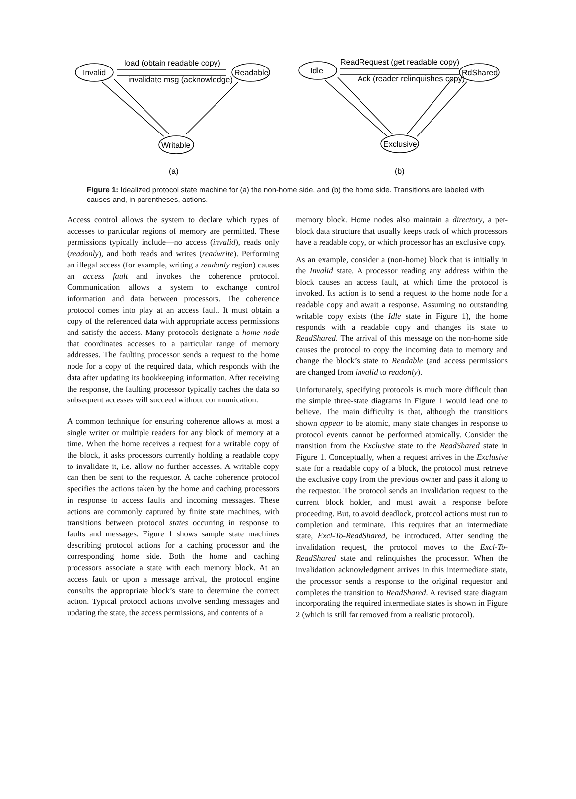Invalid
Readable
Writable
load (obtain readable copy)
invalidate msg (acknowledge)
(a)
Idle
RdShared
Exclusive
ReadRequest (get readable copy)
Ack (reader relinquishes copy)
(b)
Figure 1: Idealized protocol state machine for (a) the non-home side, and (b) the home side. Transitions are labeled with causes and, in parentheses, actions.
Access control allows the system to declare which types of accesses to particular regions of memory are permitted. These permissions typically include—no access (invalid), reads only (readonly), and both reads and writes (readwrite). Performing an illegal access (for example, writing a readonly region) causes an access fault and invokes the coherence protocol. Communication allows a system to exchange control information and data between processors. The coherence protocol comes into play at an access fault. It must obtain a copy of the referenced data with appropriate access permissions and satisfy the access. Many protocols designate a home node that coordinates accesses to a particular range of memory addresses. The faulting processor sends a request to the home node for a copy of the required data, which responds with the data after updating its bookkeeping information. After receiving the response, the faulting processor typically caches the data so subsequent accesses will succeed without communication.
A common technique for ensuring coherence allows at most a single writer or multiple readers for any block of memory at a time. When the home receives a request for a writable copy of the block, it asks processors currently holding a readable copy to invalidate it, i.e. allow no further accesses. A writable copy can then be sent to the requestor. A cache coherence protocol specifies the actions taken by the home and caching processors in response to access faults and incoming messages. These actions are commonly captured by finite state machines, with transitions between protocol states occurring in response to faults and messages. Figure 1 shows sample state machines describing protocol actions for a caching processor and the corresponding home side. Both the home and caching processors associate a state with each memory block. At an access fault or upon a message arrival, the protocol engine consults the appropriate block’s state to determine the correct action. Typical protocol actions involve sending messages and updating the state, the access permissions, and contents of a
memory block. Home nodes also maintain a directory, a per-block data structure that usually keeps track of which processors have a readable copy, or which processor has an exclusive copy.
As an example, consider a (non-home) block that is initially in the Invalid state. A processor reading any address within the block causes an access fault, at which time the protocol is invoked. Its action is to send a request to the home node for a readable copy and await a response. Assuming no outstanding writable copy exists (the Idle state in Figure 1), the home responds with a readable copy and changes its state to ReadShared. The arrival of this message on the non-home side causes the protocol to copy the incoming data to memory and change the block’s state to Readable (and access permissions are changed from invalid to readonly).
Unfortunately, specifying protocols is much more difficult than the simple three-state diagrams in Figure 1 would lead one to believe. The main difficulty is that, although the transitions shown appear to be atomic, many state changes in response to protocol events cannot be performed atomically. Consider the transition from the Exclusive state to the ReadShared state in Figure 1. Conceptually, when a request arrives in the Exclusive state for a readable copy of a block, the protocol must retrieve the exclusive copy from the previous owner and pass it along to the requestor. The protocol sends an invalidation request to the current block holder, and must await a response before proceeding. But, to avoid deadlock, protocol actions must run to completion and terminate. This requires that an intermediate state, Excl-To-ReadShared, be introduced. After sending the invalidation request, the protocol moves to the Excl-To-ReadShared state and relinquishes the processor. When the invalidation acknowledgment arrives in this intermediate state, the processor sends a response to the original requestor and completes the transition to ReadShared. A revised state diagram incorporating the required intermediate states is shown in Figure 2 (which is still far removed from a realistic protocol).